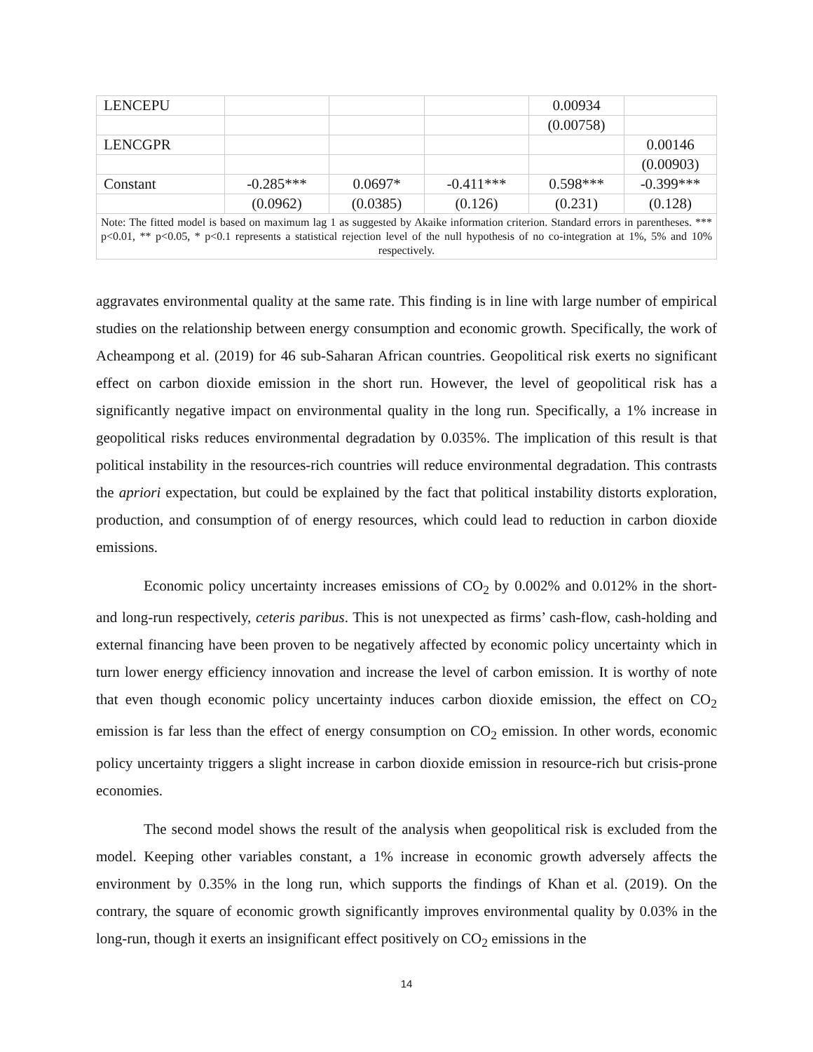| LENCEPU | | | | 0.00934 | |
| | | | | (0.00758) | |
| LENCGPR | | | | | 0.00146 |
| | | | | | (0.00903) |
| Constant | -0.285*** | 0.0697* | -0.411*** | 0.598*** | -0.399*** |
| | (0.0962) | (0.0385) | (0.126) | (0.231) | (0.128) |
| Note: The fitted model is based on maximum lag 1 as suggested by Akaike information criterion. Standard errors in parentheses. *** p<0.01, ** p<0.05, * p<0.1 represents a statistical rejection level of the null hypothesis of no co-integration at 1%, 5% and 10% respectively. | | | | | |
aggravates environmental quality at the same rate. This finding is in line with large number of empirical studies on the relationship between energy consumption and economic growth. Specifically, the work of Acheampong et al. (2019) for 46 sub-Saharan African countries. Geopolitical risk exerts no significant effect on carbon dioxide emission in the short run. However, the level of geopolitical risk has a significantly negative impact on environmental quality in the long run. Specifically, a 1% increase in geopolitical risks reduces environmental degradation by 0.035%. The implication of this result is that political instability in the resources-rich countries will reduce environmental degradation. This contrasts the apriori expectation, but could be explained by the fact that political instability distorts exploration, production, and consumption of of energy resources, which could lead to reduction in carbon dioxide emissions.
Economic policy uncertainty increases emissions of CO<sub>2</sub> by 0.002% and 0.012% in the short- and long-run respectively, ceteris paribus. This is not unexpected as firms’ cash-flow, cash-holding and external financing have been proven to be negatively affected by economic policy uncertainty which in turn lower energy efficiency innovation and increase the level of carbon emission. It is worthy of note that even though economic policy uncertainty induces carbon dioxide emission, the effect on CO<sub>2</sub> emission is far less than the effect of energy consumption on CO<sub>2</sub> emission. In other words, economic policy uncertainty triggers a slight increase in carbon dioxide emission in resource-rich but crisis-prone economies.
The second model shows the result of the analysis when geopolitical risk is excluded from the model. Keeping other variables constant, a 1% increase in economic growth adversely affects the environment by 0.35% in the long run, which supports the findings of Khan et al. (2019). On the contrary, the square of economic growth significantly improves environmental quality by 0.03% in the long-run, though it exerts an insignificant effect positively on CO<sub>2</sub> emissions in the
14